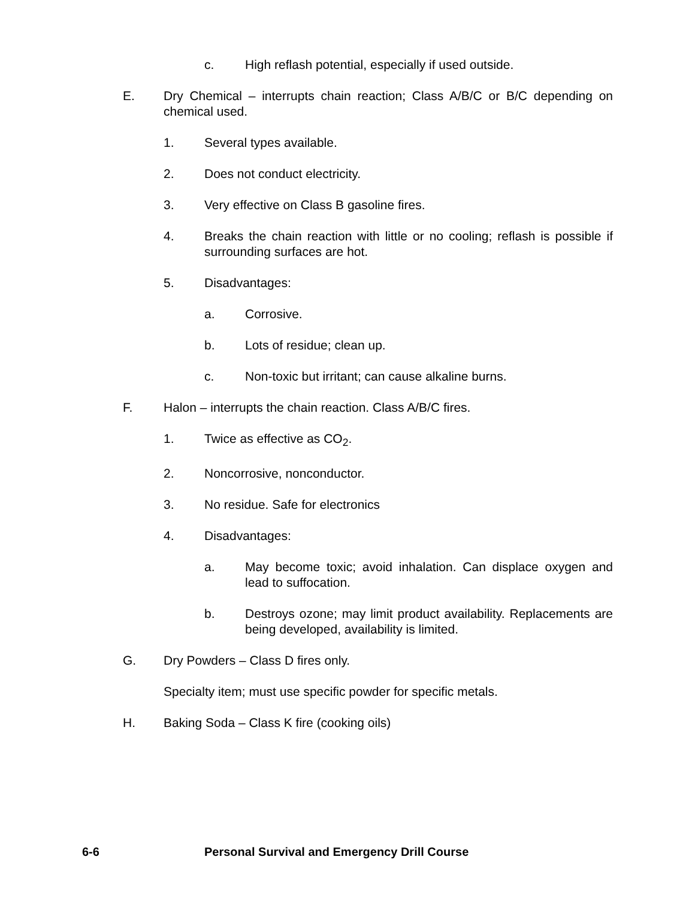c. High reflash potential, especially if used outside.
E. Dry Chemical – interrupts chain reaction; Class A/B/C or B/C depending on chemical used.
1. Several types available.
2. Does not conduct electricity.
3. Very effective on Class B gasoline fires.
4. Breaks the chain reaction with little or no cooling; reflash is possible if surrounding surfaces are hot.
5. Disadvantages:
a. Corrosive.
b. Lots of residue; clean up.
c. Non-toxic but irritant; can cause alkaline burns.
F. Halon – interrupts the chain reaction. Class A/B/C fires.
1. Twice as effective as CO<sub>2</sub>.
2. Noncorrosive, nonconductor.
3. No residue. Safe for electronics
4. Disadvantages:
a. May become toxic; avoid inhalation. Can displace oxygen and lead to suffocation.
b. Destroys ozone; may limit product availability. Replacements are being developed, availability is limited.
G. Dry Powders – Class D fires only.
Specialty item; must use specific powder for specific metals.
H. Baking Soda – Class K fire (cooking oils)
6-6 Personal Survival and Emergency Drill Course